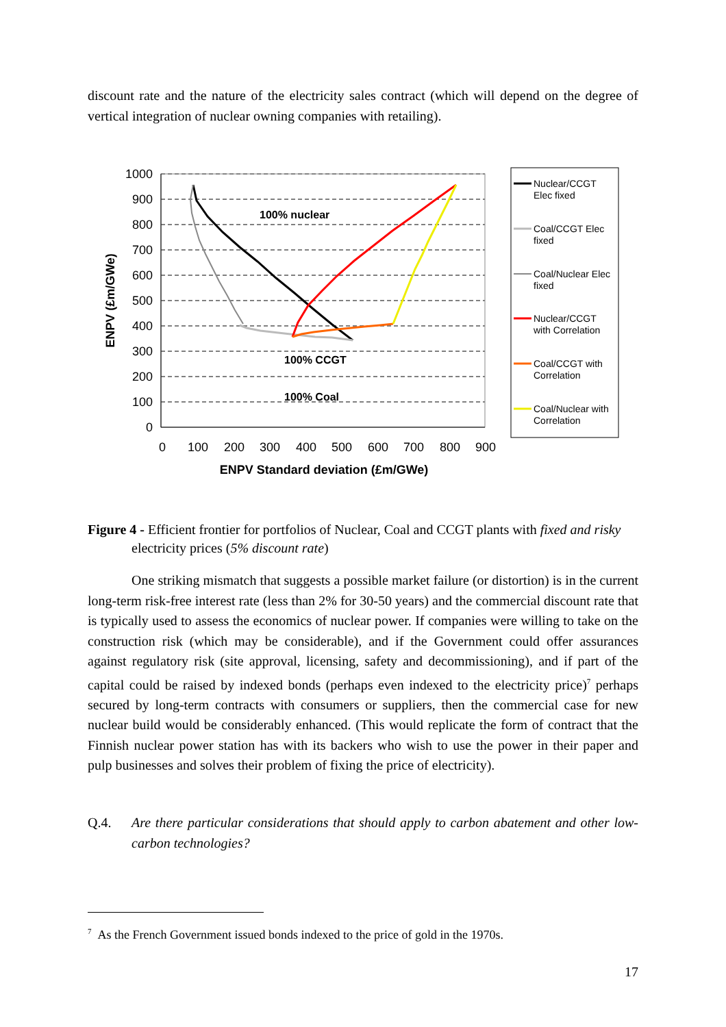discount rate and the nature of the electricity sales contract (which will depend on the degree of vertical integration of nuclear owning companies with retailing).
1000
900
800
700
600
500
400
300
200
100
0
0
100
200
300
400
500
600
700
800
900
ENPV Standard deviation (£m/GWe)
ENPV (£m/GWe)
100% nuclear
100% CCGT
100% Coal
Nuclear/CCGT
Elec fixed
Coal/CCGT Elec
fixed
Coal/Nuclear Elec
fixed
Nuclear/CCGT
with Correlation
Coal/CCGT with
Correlation
Coal/Nuclear with
Correlation
Figure 4 - Efficient frontier for portfolios of Nuclear, Coal and CCGT plants with fixed and risky electricity prices (5% discount rate)
One striking mismatch that suggests a possible market failure (or distortion) is in the current long-term risk-free interest rate (less than 2% for 30-50 years) and the commercial discount rate that is typically used to assess the economics of nuclear power. If companies were willing to take on the construction risk (which may be considerable), and if the Government could offer assurances against regulatory risk (site approval, licensing, safety and decommissioning), and if part of the capital could be raised by indexed bonds (perhaps even indexed to the electricity price)<sup>7</sup> perhaps secured by long-term contracts with consumers or suppliers, then the commercial case for new nuclear build would be considerably enhanced. (This would replicate the form of contract that the Finnish nuclear power station has with its backers who wish to use the power in their paper and pulp businesses and solves their problem of fixing the price of electricity).
Q.4. Are there particular considerations that should apply to carbon abatement and other low-carbon technologies?
<sup>7</sup> As the French Government issued bonds indexed to the price of gold in the 1970s.
17